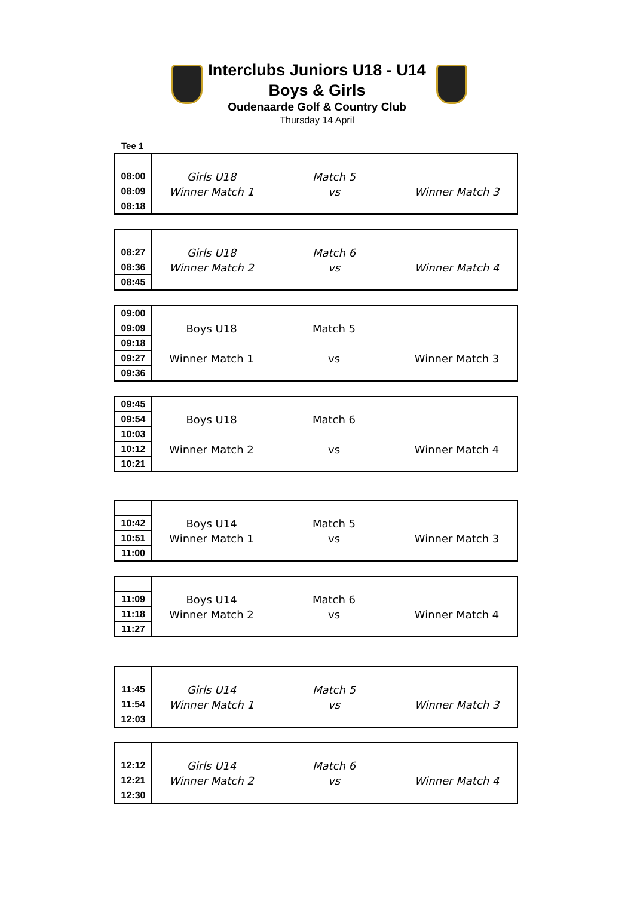Interclubs Juniors U18 - U14
Boys & Girls
Oudenaarde Golf & Country Club
Thursday 14 April
Tee 1
| 08:00 | Girls U18 | Match 5 | |
| 08:09 | Winner Match 1 | vs | Winner Match 3 |
| 08:18 | | | |
| 08:27 | Girls U18 | Match 6 | |
| 08:36 | Winner Match 2 | vs | Winner Match 4 |
| 08:45 | | | |
| 09:00 | | | |
| 09:09 | Boys U18 | Match 5 | |
| 09:18 | | | |
| 09:27 | Winner Match 1 | vs | Winner Match 3 |
| 09:36 | | | |
| 09:45 | | | |
| 09:54 | Boys U18 | Match 6 | |
| 10:03 | | | |
| 10:12 | Winner Match 2 | vs | Winner Match 4 |
| 10:21 | | | |
| 10:42 | Boys U14 | Match 5 | |
| 10:51 | Winner Match 1 | vs | Winner Match 3 |
| 11:00 | | | |
| 11:09 | Boys U14 | Match 6 | |
| 11:18 | Winner Match 2 | vs | Winner Match 4 |
| 11:27 | | | |
| 11:45 | Girls U14 | Match 5 | |
| 11:54 | Winner Match 1 | vs | Winner Match 3 |
| 12:03 | | | |
| 12:12 | Girls U14 | Match 6 | |
| 12:21 | Winner Match 2 | vs | Winner Match 4 |
| 12:30 | | | |